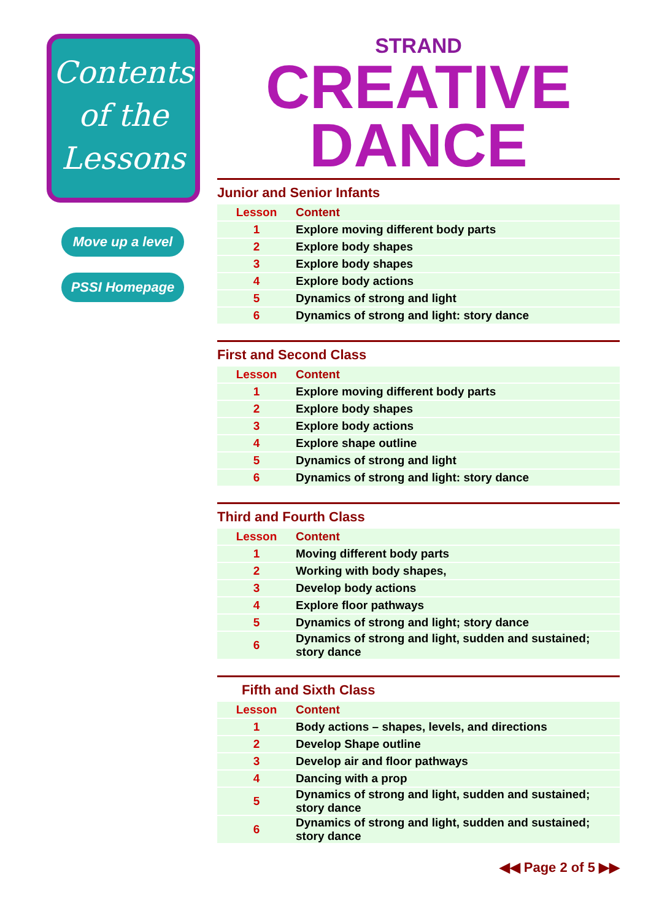Contents
of the
Lessons
Move up a level
PSSI Homepage
STRAND
CREATIVE
DANCE
Junior and Senior Infants
| Lesson | Content |
| --- | --- |
| 1 | Explore moving different body parts |
| 2 | Explore body shapes |
| 3 | Explore body shapes |
| 4 | Explore body actions |
| 5 | Dynamics of strong and light |
| 6 | Dynamics of strong and light: story dance |
First and Second Class
| Lesson | Content |
| --- | --- |
| 1 | Explore moving different body parts |
| 2 | Explore body shapes |
| 3 | Explore body actions |
| 4 | Explore shape outline |
| 5 | Dynamics of strong and light |
| 6 | Dynamics of strong and light: story dance |
Third and Fourth Class
| Lesson | Content |
| --- | --- |
| 1 | Moving different body parts |
| 2 | Working with body shapes, |
| 3 | Develop body actions |
| 4 | Explore floor pathways |
| 5 | Dynamics of strong and light; story dance |
| 6 | Dynamics of strong and light, sudden and sustained; story dance |
Fifth and Sixth Class
| Lesson | Content |
| --- | --- |
| 1 | Body actions – shapes, levels, and directions |
| 2 | Develop Shape outline |
| 3 | Develop air and floor pathways |
| 4 | Dancing with a prop |
| 5 | Dynamics of strong and light, sudden and sustained; story dance |
| 6 | Dynamics of strong and light, sudden and sustained; story dance |
◀◀ Page 2 of 5 ▶▶